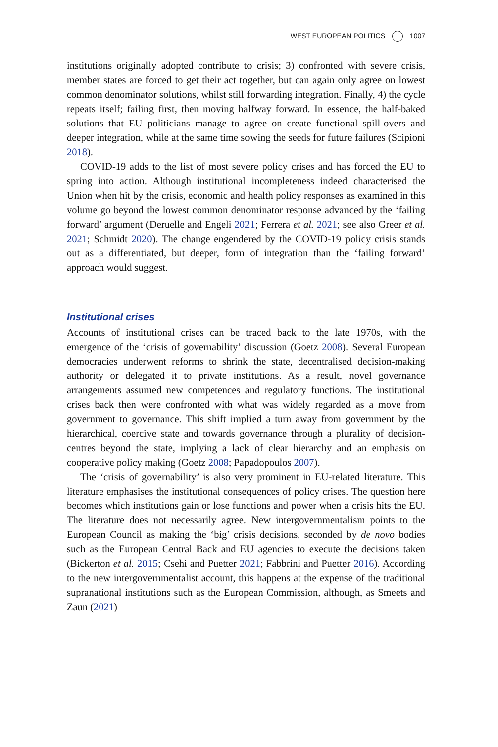WEST EUROPEAN POLITICS 1007
institutions originally adopted contribute to crisis; 3) confronted with severe crisis, member states are forced to get their act together, but can again only agree on lowest common denominator solutions, whilst still forwarding integration. Finally, 4) the cycle repeats itself; failing first, then moving halfway forward. In essence, the half-baked solutions that EU politicians manage to agree on create functional spill-overs and deeper integration, while at the same time sowing the seeds for future failures (Scipioni 2018).
COVID-19 adds to the list of most severe policy crises and has forced the EU to spring into action. Although institutional incompleteness indeed characterised the Union when hit by the crisis, economic and health policy responses as examined in this volume go beyond the lowest common denominator response advanced by the ‘failing forward’ argument (Deruelle and Engeli 2021; Ferrera et al. 2021; see also Greer et al. 2021; Schmidt 2020). The change engendered by the COVID-19 policy crisis stands out as a differentiated, but deeper, form of integration than the ‘failing forward’ approach would suggest.
Institutional crises
Accounts of institutional crises can be traced back to the late 1970s, with the emergence of the ‘crisis of governability’ discussion (Goetz 2008). Several European democracies underwent reforms to shrink the state, decentralised decision-making authority or delegated it to private institutions. As a result, novel governance arrangements assumed new competences and regulatory functions. The institutional crises back then were confronted with what was widely regarded as a move from government to governance. This shift implied a turn away from government by the hierarchical, coercive state and towards governance through a plurality of decision-centres beyond the state, implying a lack of clear hierarchy and an emphasis on cooperative policy making (Goetz 2008; Papadopoulos 2007).
The ‘crisis of governability’ is also very prominent in EU-related literature. This literature emphasises the institutional consequences of policy crises. The question here becomes which institutions gain or lose functions and power when a crisis hits the EU. The literature does not necessarily agree. New intergovernmentalism points to the European Council as making the ‘big’ crisis decisions, seconded by de novo bodies such as the European Central Back and EU agencies to execute the decisions taken (Bickerton et al. 2015; Csehi and Puetter 2021; Fabbrini and Puetter 2016). According to the new intergovernmentalist account, this happens at the expense of the traditional supranational institutions such as the European Commission, although, as Smeets and Zaun (2021)